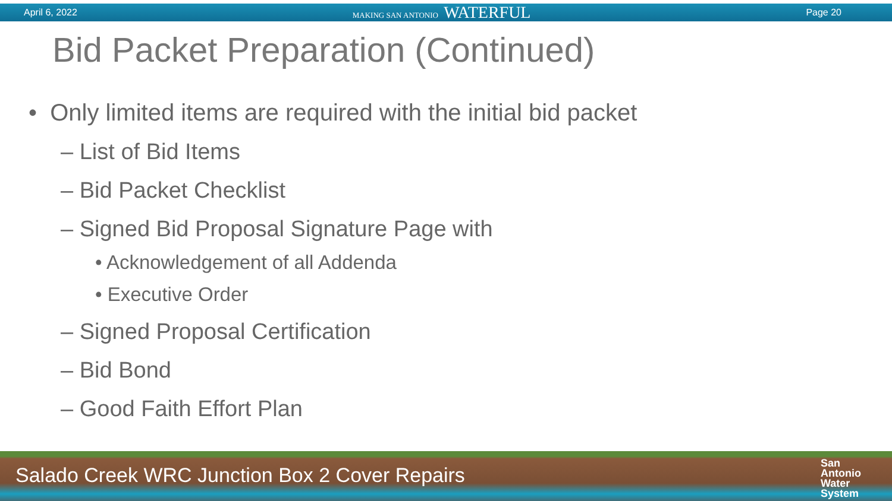April 6, 2022 MAKING SAN ANTONIO WATERFUL Page 20
Bid Packet Preparation (Continued)
• Only limited items are required with the initial bid packet
– List of Bid Items
– Bid Packet Checklist
– Signed Bid Proposal Signature Page with
• Acknowledgement of all Addenda
• Executive Order
– Signed Proposal Certification
– Bid Bond
– Good Faith Effort Plan
Salado Creek WRC Junction Box 2 Cover Repairs
San
Antonio
Water
System